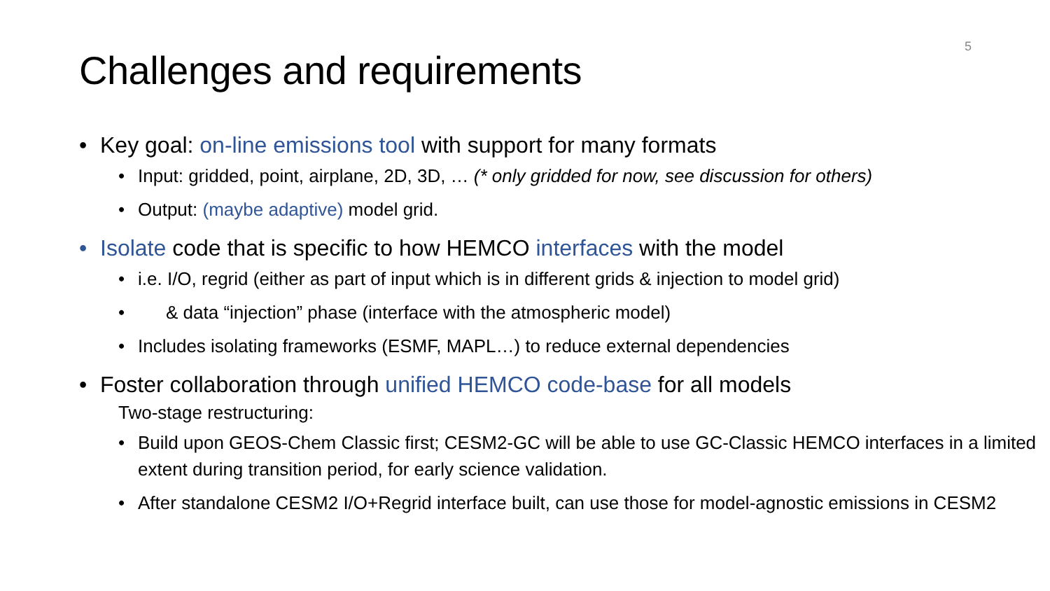5
Challenges and requirements
• Key goal: on-line emissions tool with support for many formats
• Input: gridded, point, airplane, 2D, 3D, … (* only gridded for now, see discussion for others)
• Output: (maybe adaptive) model grid.
• Isolate code that is specific to how HEMCO interfaces with the model
• i.e. I/O, regrid (either as part of input which is in different grids & injection to model grid)
• & data “injection” phase (interface with the atmospheric model)
• Includes isolating frameworks (ESMF, MAPL…) to reduce external dependencies
• Foster collaboration through unified HEMCO code-base for all models
Two-stage restructuring:
• Build upon GEOS-Chem Classic first; CESM2-GC will be able to use GC-Classic HEMCO interfaces in a limited extent during transition period, for early science validation.
• After standalone CESM2 I/O+Regrid interface built, can use those for model-agnostic emissions in CESM2